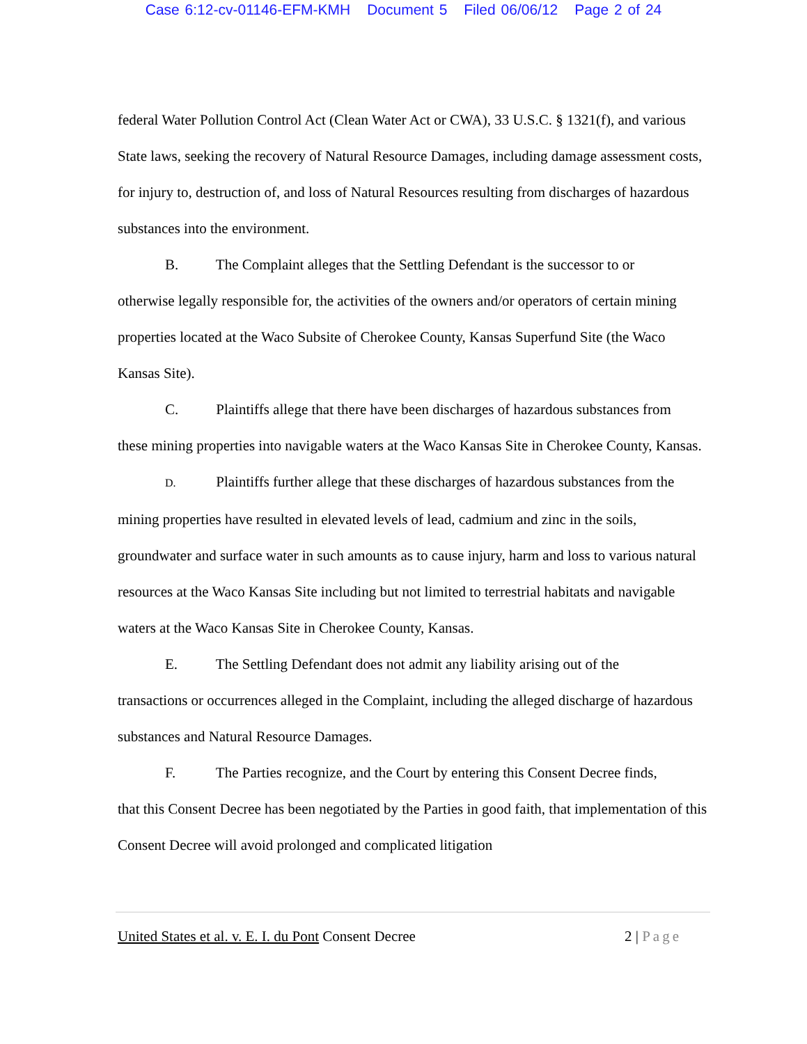Case 6:12-cv-01146-EFM-KMH Document 5 Filed 06/06/12 Page 2 of 24
federal Water Pollution Control Act (Clean Water Act or CWA), 33 U.S.C. § 1321(f), and various State laws, seeking the recovery of Natural Resource Damages, including damage assessment costs, for injury to, destruction of, and loss of Natural Resources resulting from discharges of hazardous substances into the environment.
B. The Complaint alleges that the Settling Defendant is the successor to or
otherwise legally responsible for, the activities of the owners and/or operators of certain mining properties located at the Waco Subsite of Cherokee County, Kansas Superfund Site (the Waco Kansas Site).
C. Plaintiffs allege that there have been discharges of hazardous substances from
these mining properties into navigable waters at the Waco Kansas Site in Cherokee County, Kansas.
D. Plaintiffs further allege that these discharges of hazardous substances from the
mining properties have resulted in elevated levels of lead, cadmium and zinc in the soils, groundwater and surface water in such amounts as to cause injury, harm and loss to various natural resources at the Waco Kansas Site including but not limited to terrestrial habitats and navigable waters at the Waco Kansas Site in Cherokee County, Kansas.
E. The Settling Defendant does not admit any liability arising out of the
transactions or occurrences alleged in the Complaint, including the alleged discharge of hazardous substances and Natural Resource Damages.
F. The Parties recognize, and the Court by entering this Consent Decree finds,
that this Consent Decree has been negotiated by the Parties in good faith, that implementation of this Consent Decree will avoid prolonged and complicated litigation
United States et al. v. E. I. du Pont Consent Decree
2 | Page